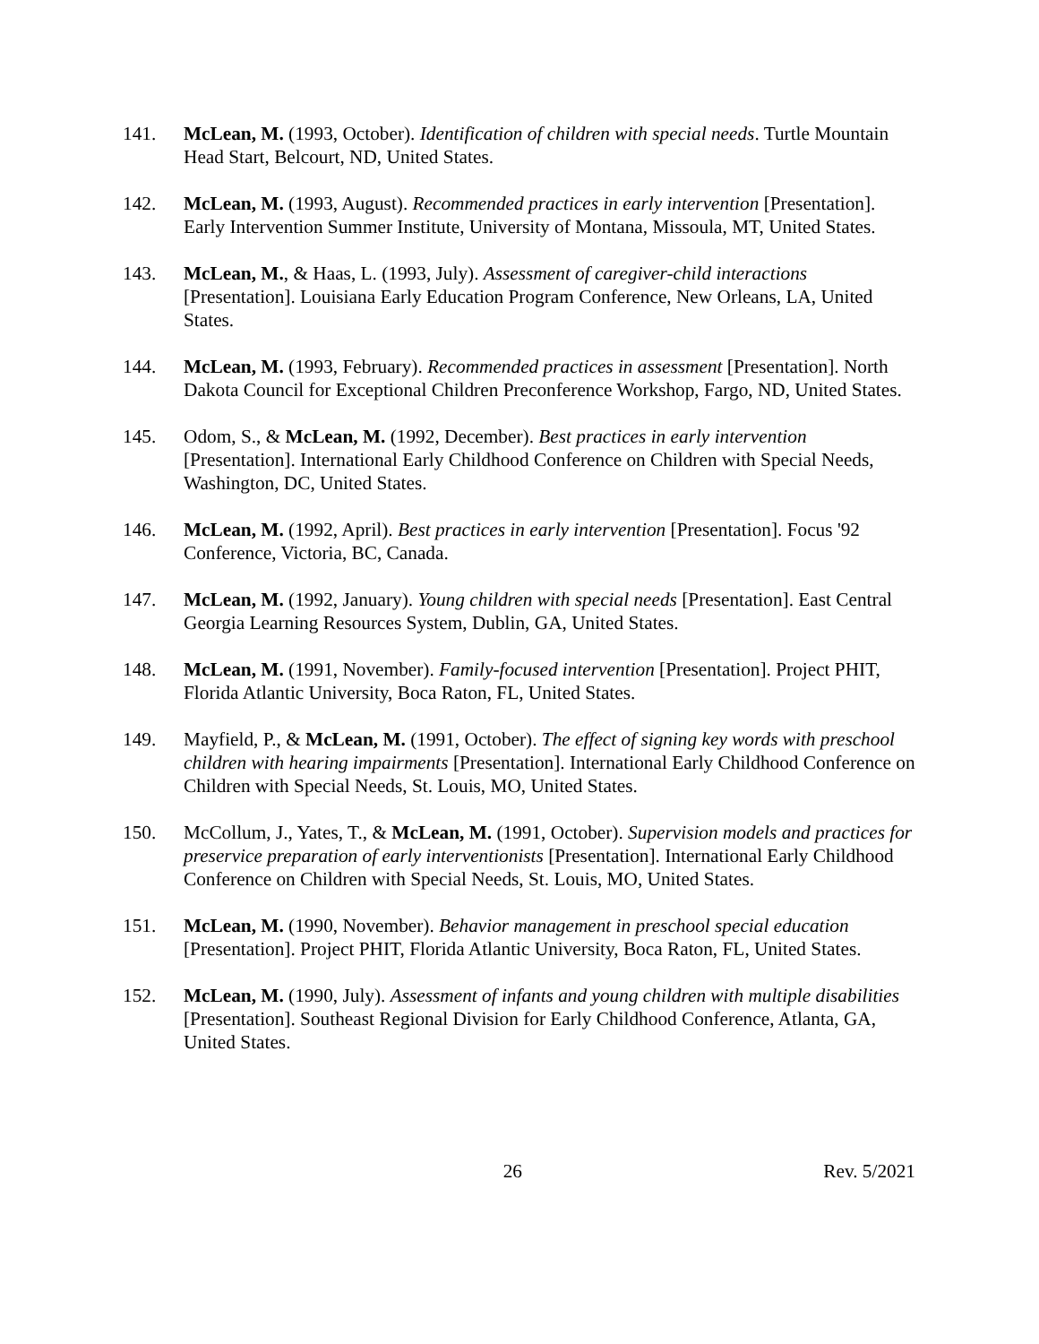141. McLean, M. (1993, October). Identification of children with special needs. Turtle Mountain Head Start, Belcourt, ND, United States.
142. McLean, M. (1993, August). Recommended practices in early intervention [Presentation]. Early Intervention Summer Institute, University of Montana, Missoula, MT, United States.
143. McLean, M., & Haas, L. (1993, July). Assessment of caregiver-child interactions [Presentation]. Louisiana Early Education Program Conference, New Orleans, LA, United States.
144. McLean, M. (1993, February). Recommended practices in assessment [Presentation]. North Dakota Council for Exceptional Children Preconference Workshop, Fargo, ND, United States.
145. Odom, S., & McLean, M. (1992, December). Best practices in early intervention [Presentation]. International Early Childhood Conference on Children with Special Needs, Washington, DC, United States.
146. McLean, M. (1992, April). Best practices in early intervention [Presentation]. Focus '92 Conference, Victoria, BC, Canada.
147. McLean, M. (1992, January). Young children with special needs [Presentation]. East Central Georgia Learning Resources System, Dublin, GA, United States.
148. McLean, M. (1991, November). Family-focused intervention [Presentation]. Project PHIT, Florida Atlantic University, Boca Raton, FL, United States.
149. Mayfield, P., & McLean, M. (1991, October). The effect of signing key words with preschool children with hearing impairments [Presentation]. International Early Childhood Conference on Children with Special Needs, St. Louis, MO, United States.
150. McCollum, J., Yates, T., & McLean, M. (1991, October). Supervision models and practices for preservice preparation of early interventionists [Presentation]. International Early Childhood Conference on Children with Special Needs, St. Louis, MO, United States.
151. McLean, M. (1990, November). Behavior management in preschool special education [Presentation]. Project PHIT, Florida Atlantic University, Boca Raton, FL, United States.
152. McLean, M. (1990, July). Assessment of infants and young children with multiple disabilities [Presentation]. Southeast Regional Division for Early Childhood Conference, Atlanta, GA, United States.
26 Rev. 5/2021